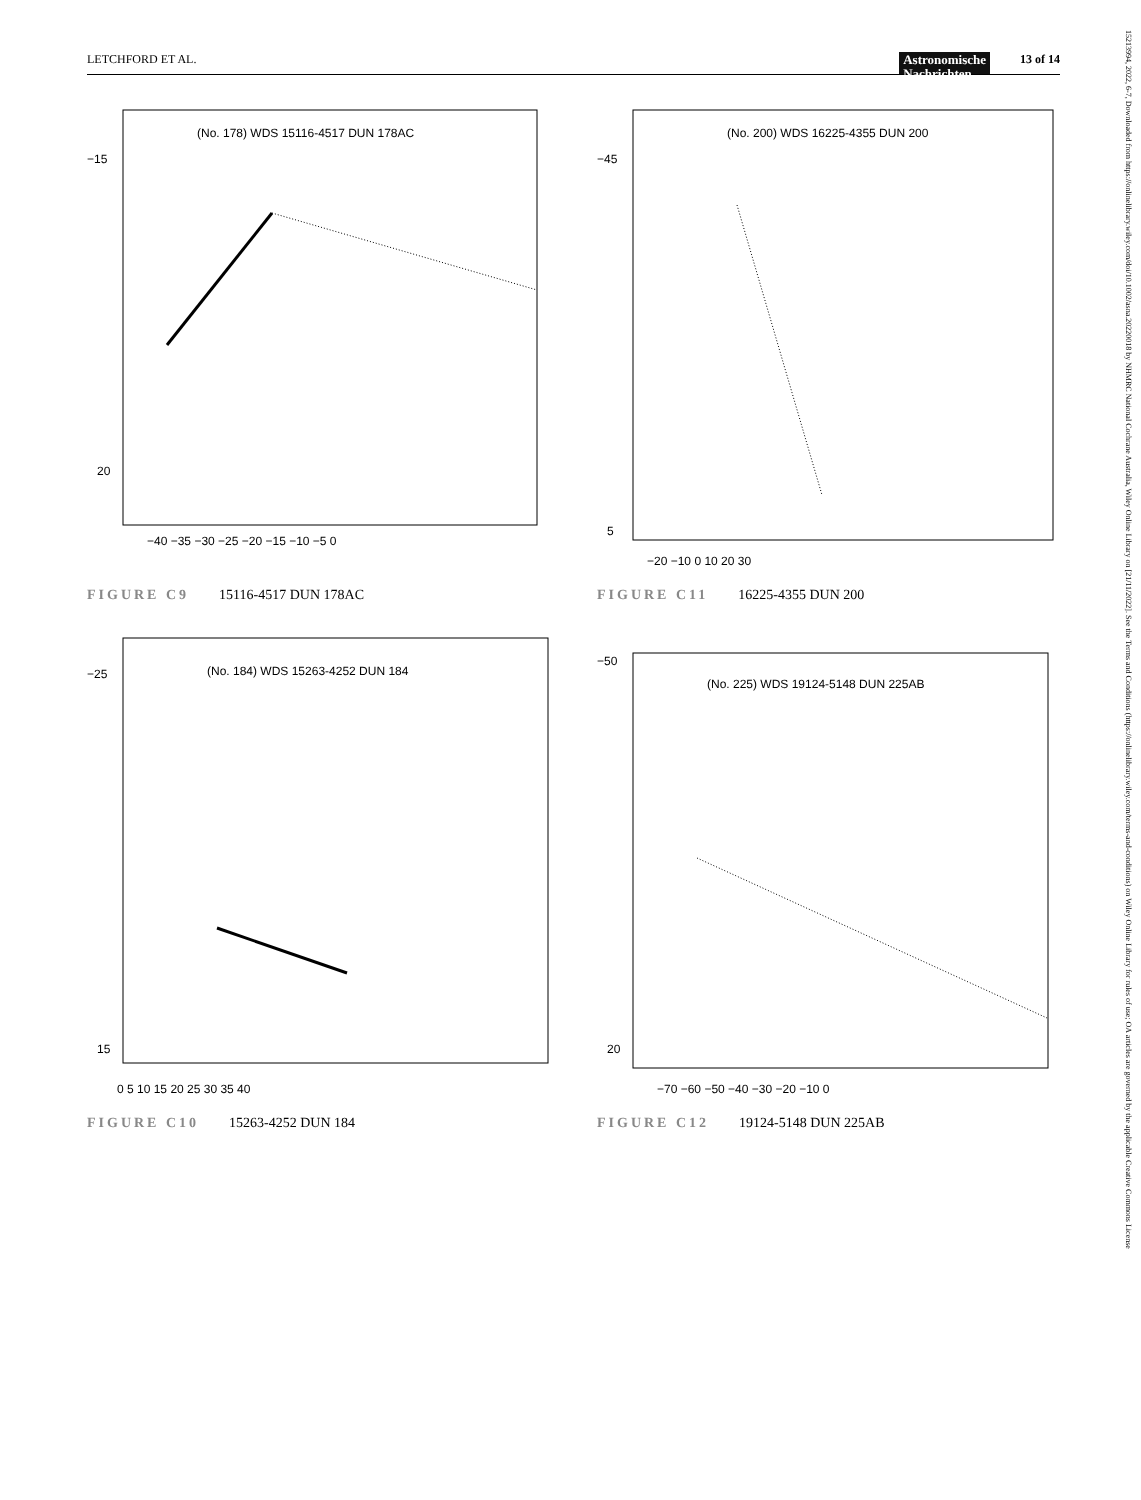LETCHFORD ET AL. Astronomische
Nachrichten 13 of 14
(No. 178) WDS 15116-4517 DUN 178AC
−15
20
−40 −35 −30 −25 −20 −15 −10 −5 0
FIGURE C9 15116-4517 DUN 178AC
(No. 200) WDS 16225-4355 DUN 200
−45
5
−20 −10 0 10 20 30
FIGURE C11 16225-4355 DUN 200
(No. 184) WDS 15263-4252 DUN 184
−25
15
0 5 10 15 20 25 30 35 40
FIGURE C10 15263-4252 DUN 184
(No. 225) WDS 19124-5148 DUN 225AB
−50
20
−70 −60 −50 −40 −30 −20 −10 0
FIGURE C12 19124-5148 DUN 225AB
15213994, 2022, 6-7, Downloaded from https://onlinelibrary.wiley.com/doi/10.1002/asna.20220018 by NHMRC National Cochrane Australia, Wiley Online Library on [21/11/2022]. See the Terms and Conditions (https://onlinelibrary.wiley.com/terms-and-conditions) on Wiley Online Library for rules of use; OA articles are governed by the applicable Creative Commons License